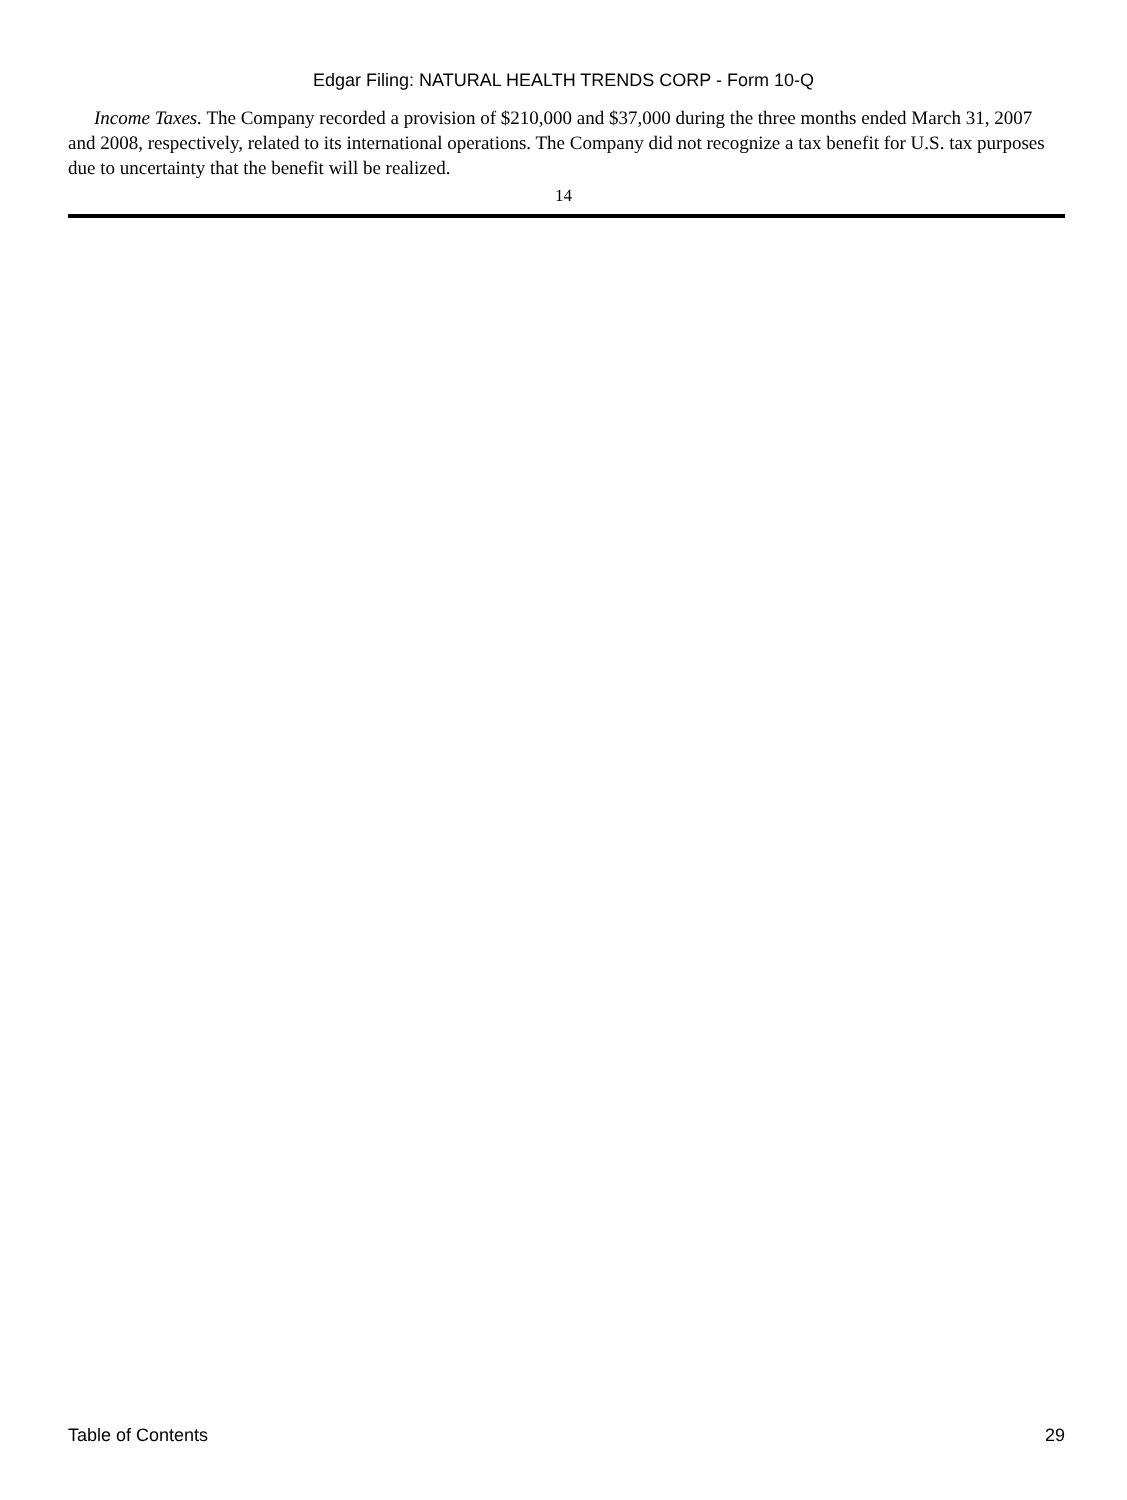Edgar Filing: NATURAL HEALTH TRENDS CORP - Form 10-Q
Income Taxes. The Company recorded a provision of $210,000 and $37,000 during the three months ended March 31, 2007 and 2008, respectively, related to its international operations. The Company did not recognize a tax benefit for U.S. tax purposes due to uncertainty that the benefit will be realized.
14
Table of Contents 29